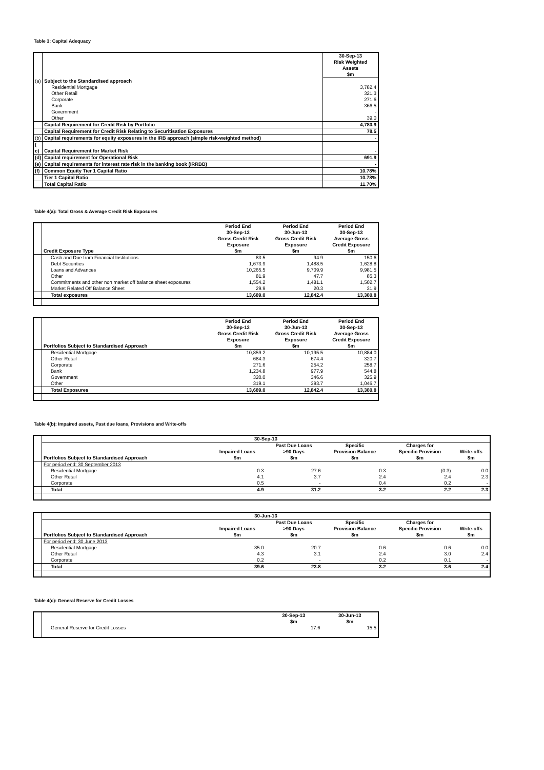Table 3: Capital Adequacy
| | | 30-Sep-13 Risk Weighted Assets $m |
| (a) | Subject to the Standardised approach | |
| | Residential Mortgage | 3,782.4 |
| | Other Retail | 321.3 |
| | Corporate | 271.6 |
| | Bank | 366.5 |
| | Government | - |
| | Other | 39.0 |
| | Capital Requirement for Credit Risk by Portfolio | 4,780.9 |
| | Capital Requirement for Credit Risk Relating to Securitisation Exposures | 78.5 |
| (b) | Capital requirements for equity exposures in the IRB approach (simple risk-weighted method) | - |
| ( c) | Capital Requirement for Market Risk | - |
| (d) | Capital requirement for Operational Risk | 691.9 |
| (e) | Capital requirements for interest rate risk in the banking book (IRRBB) | - |
| (f) | Common Equity Tier 1 Capital Ratio | 10.78% |
| | Tier 1 Capital Ratio | 10.78% |
| | Total Capital Ratio | 11.70% |
Table 4(a): Total Gross & Average Credit Risk Exposures
| | Credit Exposure Type | Period End 30-Sep-13 Gross Credit Risk Exposure $m | Period End 30-Jun-13 Gross Credit Risk Exposure $m | Period End 30-Sep-13 Average Gross Credit Exposure $m |
| | Cash and Due from Financial Institutions | 83.5 | 94.9 | 150.6 |
| | Debt Securities | 1,673.9 | 1,488.5 | 1,628.8 |
| | Loans and Advances | 10,265.5 | 9,709.9 | 9,981.5 |
| | Other | 81.9 | 47.7 | 85.3 |
| | Commitments and other non market off balance sheet exposures | 1,554.2 | 1,481.1 | 1,502.7 |
| | Market Related Off Balance Sheet | 29.9 | 20.3 | 31.9 |
| | Total exposures | 13,689.0 | 12,842.4 | 13,380.8 |
| | Portfolios Subject to Standardised Approach | Period End 30-Sep-13 Gross Credit Risk Exposure $m | Period End 30-Jun-13 Gross Credit Risk Exposure $m | Period End 30-Sep-13 Average Gross Credit Exposure $m |
| | Residential Mortgage | 10,859.2 | 10,195.5 | 10,884.0 |
| | Other Retail | 684.3 | 674.4 | 320.7 |
| | Corporate | 271.6 | 254.2 | 258.7 |
| | Bank | 1,234.8 | 977.9 | 544.8 |
| | Government | 320.0 | 346.6 | 325.9 |
| | Other | 319.1 | 393.7 | 1,046.7 |
| | Total Exposures | 13,689.0 | 12,842.4 | 13,380.8 |
Table 4(b): Impaired assets, Past due loans, Provisions and Write-offs
| | 30-Sep-13 | | | | | |
| | Portfolios Subject to Standardised Approach | Impaired Loans $m | Past Due Loans >90 Days $m | Specific Provision Balance $m | Charges for Specific Provision $m | Write-offs $m |
| | For period end: 30 September 2013 | | | | | |
| | Residential Mortgage | 0.3 | 27.6 | 0.3 | (0.3) | 0.0 |
| | Other Retail | 4.1 | 3.7 | 2.4 | 2.4 | 2.3 |
| | Corporate | 0.5 | - | 0.4 | 0.2 | - |
| | Total | 4.9 | 31.2 | 3.2 | 2.2 | 2.3 |
| | 30-Jun-13 | | | | | |
| | Portfolios Subject to Standardised Approach | Impaired Loans $m | Past Due Loans >90 Days $m | Specific Provision Balance $m | Charges for Specific Provision $m | Write-offs $m |
| | For period end: 30 June 2013 | | | | | |
| | Residential Mortgage | 35.0 | 20.7 | 0.6 | 0.6 | 0.0 |
| | Other Retail | 4.3 | 3.1 | 2.4 | 3.0 | 2.4 |
| | Corporate | 0.2 | - | 0.2 | 0.1 | - |
| | Total | 39.6 | 23.8 | 3.2 | 3.6 | 2.4 |
Table 4(c): General Reserve for Credit Losses
| | | 30-Sep-13 $m | 30-Jun-13 $m |
| | General Reserve for Credit Losses | 17.6 | 15.5 |